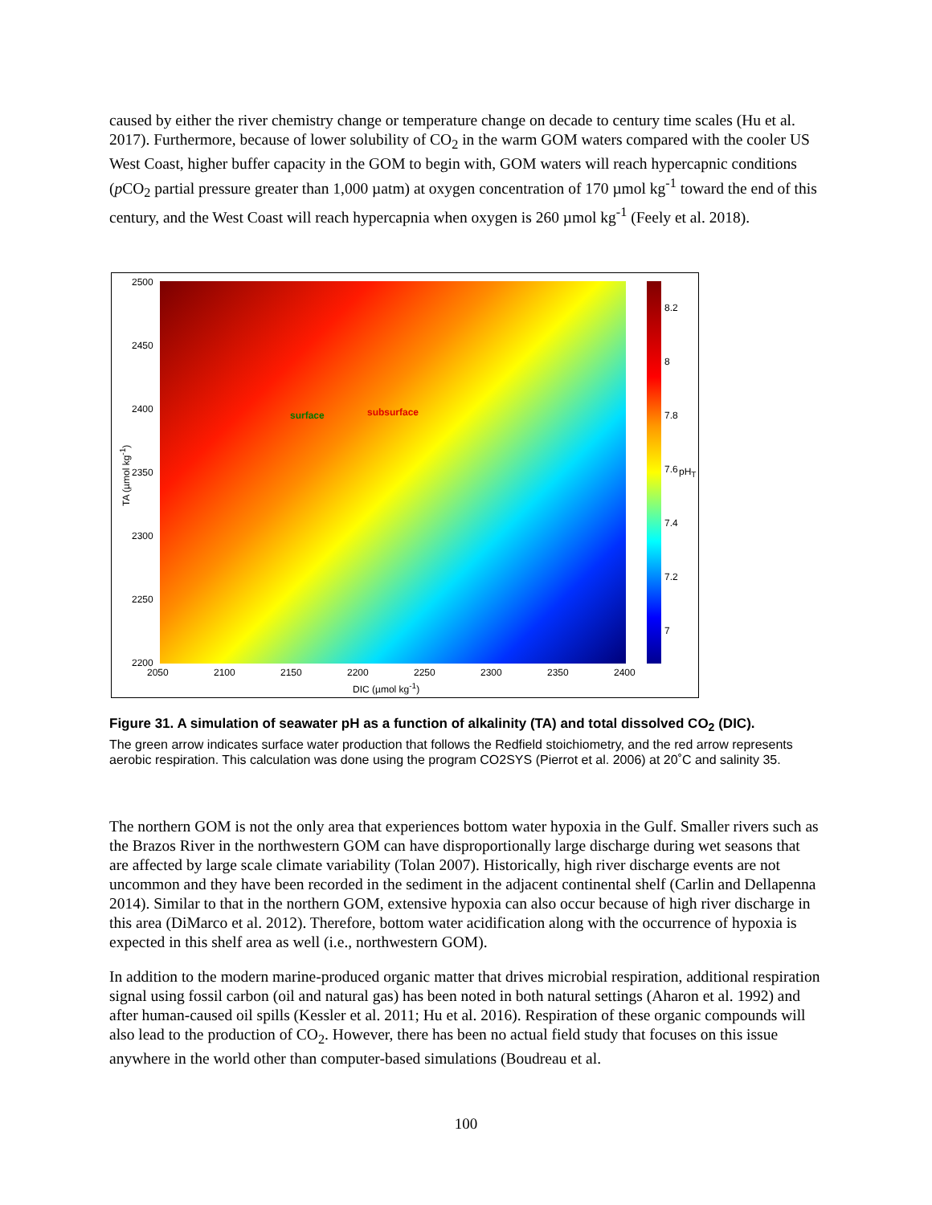caused by either the river chemistry change or temperature change on decade to century time scales (Hu et al. 2017). Furthermore, because of lower solubility of CO<sub>2</sub> in the warm GOM waters compared with the cooler US West Coast, higher buffer capacity in the GOM to begin with, GOM waters will reach hypercapnic conditions (p CO<sub>2</sub> partial pressure greater than 1,000 µatm) at oxygen concentration of 170 µmol kg<sup>-1</sup> toward the end of this century, and the West Coast will reach hypercapnia when oxygen is 260 µmol kg<sup>-1</sup> (Feely et al. 2018).
2500
2450
2400
2350
2300
2250
2200
TA (µmol kg<sup>-1</sup>)
surface subsurface
8.2
8
7.8
7.6 pH<sub>T</sub>
7.4
7.2
7
2050 2100 2150 2200 2250 2300 2350 2400
DIC (µmol kg<sup>-1</sup>)
Figure 31. A simulation of seawater pH as a function of alkalinity (TA) and total dissolved CO<sub>2</sub> (DIC).
The green arrow indicates surface water production that follows the Redfield stoichiometry, and the red arrow represents aerobic respiration. This calculation was done using the program CO2SYS (Pierrot et al. 2006) at 20˚C and salinity 35.
The northern GOM is not the only area that experiences bottom water hypoxia in the Gulf. Smaller rivers such as the Brazos River in the northwestern GOM can have disproportionally large discharge during wet seasons that are affected by large scale climate variability (Tolan 2007). Historically, high river discharge events are not uncommon and they have been recorded in the sediment in the adjacent continental shelf (Carlin and Dellapenna 2014). Similar to that in the northern GOM, extensive hypoxia can also occur because of high river discharge in this area (DiMarco et al. 2012). Therefore, bottom water acidification along with the occurrence of hypoxia is expected in this shelf area as well (i.e., northwestern GOM).
In addition to the modern marine-produced organic matter that drives microbial respiration, additional respiration signal using fossil carbon (oil and natural gas) has been noted in both natural settings (Aharon et al. 1992) and after human-caused oil spills (Kessler et al. 2011; Hu et al. 2016). Respiration of these organic compounds will also lead to the production of CO<sub>2</sub>. However, there has been no actual field study that focuses on this issue anywhere in the world other than computer-based simulations (Boudreau et al.
100